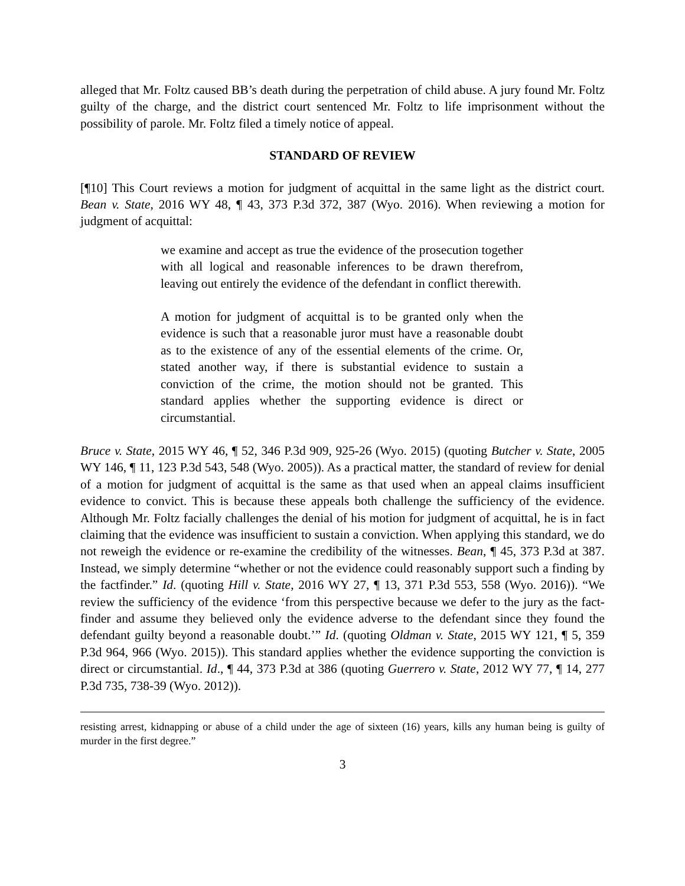alleged that Mr. Foltz caused BB’s death during the perpetration of child abuse. A jury found Mr. Foltz guilty of the charge, and the district court sentenced Mr. Foltz to life imprisonment without the possibility of parole. Mr. Foltz filed a timely notice of appeal.
STANDARD OF REVIEW
[¶10] This Court reviews a motion for judgment of acquittal in the same light as the district court. Bean v. State, 2016 WY 48, ¶ 43, 373 P.3d 372, 387 (Wyo. 2016). When reviewing a motion for judgment of acquittal:
we examine and accept as true the evidence of the prosecution together with all logical and reasonable inferences to be drawn therefrom, leaving out entirely the evidence of the defendant in conflict therewith.
A motion for judgment of acquittal is to be granted only when the evidence is such that a reasonable juror must have a reasonable doubt as to the existence of any of the essential elements of the crime. Or, stated another way, if there is substantial evidence to sustain a conviction of the crime, the motion should not be granted. This standard applies whether the supporting evidence is direct or circumstantial.
Bruce v. State, 2015 WY 46, ¶ 52, 346 P.3d 909, 925-26 (Wyo. 2015) (quoting Butcher v. State, 2005 WY 146, ¶ 11, 123 P.3d 543, 548 (Wyo. 2005)). As a practical matter, the standard of review for denial of a motion for judgment of acquittal is the same as that used when an appeal claims insufficient evidence to convict. This is because these appeals both challenge the sufficiency of the evidence. Although Mr. Foltz facially challenges the denial of his motion for judgment of acquittal, he is in fact claiming that the evidence was insufficient to sustain a conviction. When applying this standard, we do not reweigh the evidence or re-examine the credibility of the witnesses. Bean, ¶ 45, 373 P.3d at 387. Instead, we simply determine “whether or not the evidence could reasonably support such a finding by the factfinder.” Id. (quoting Hill v. State, 2016 WY 27, ¶ 13, 371 P.3d 553, 558 (Wyo. 2016)). “We review the sufficiency of the evidence ‘from this perspective because we defer to the jury as the fact-finder and assume they believed only the evidence adverse to the defendant since they found the defendant guilty beyond a reasonable doubt.’” Id. (quoting Oldman v. State, 2015 WY 121, ¶ 5, 359 P.3d 964, 966 (Wyo. 2015)). This standard applies whether the evidence supporting the conviction is direct or circumstantial. Id., ¶ 44, 373 P.3d at 386 (quoting Guerrero v. State, 2012 WY 77, ¶ 14, 277 P.3d 735, 738-39 (Wyo. 2012)).
resisting arrest, kidnapping or abuse of a child under the age of sixteen (16) years, kills any human being is guilty of murder in the first degree.”
3